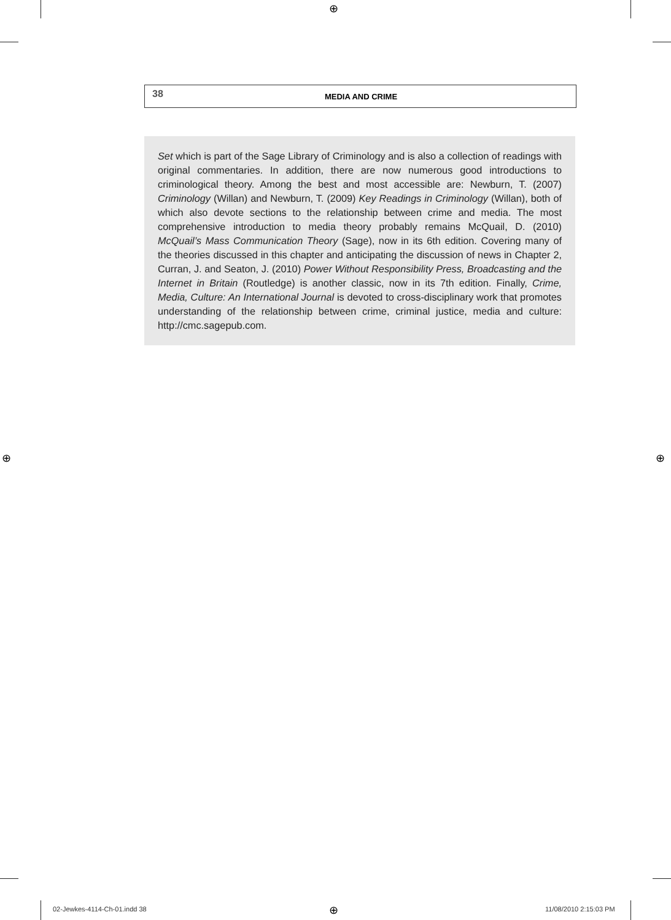⊕
⊕ ⊕
38 MEDIA AND CRIME
Set which is part of the Sage Library of Criminology and is also a collection of readings with original commentaries. In addition, there are now numerous good introductions to criminological theory. Among the best and most accessible are: Newburn, T. (2007) Criminology (Willan) and Newburn, T. (2009) Key Readings in Criminology (Willan), both of which also devote sections to the relationship between crime and media. The most comprehensive introduction to media theory probably remains McQuail, D. (2010) McQuail’s Mass Communication Theory (Sage), now in its 6th edition. Covering many of the theories discussed in this chapter and anticipating the discussion of news in Chapter 2, Curran, J. and Seaton, J. (2010) Power Without Responsibility Press, Broadcasting and the Internet in Britain (Routledge) is another classic, now in its 7th edition. Finally, Crime, Media, Culture: An International Journal is devoted to cross-disciplinary work that promotes understanding of the relationship between crime, criminal justice, media and culture: http://cmc.sagepub.com.
02-Jewkes-4114-Ch-01.indd 38 ⊕ 11/08/2010 2:15:03 PM